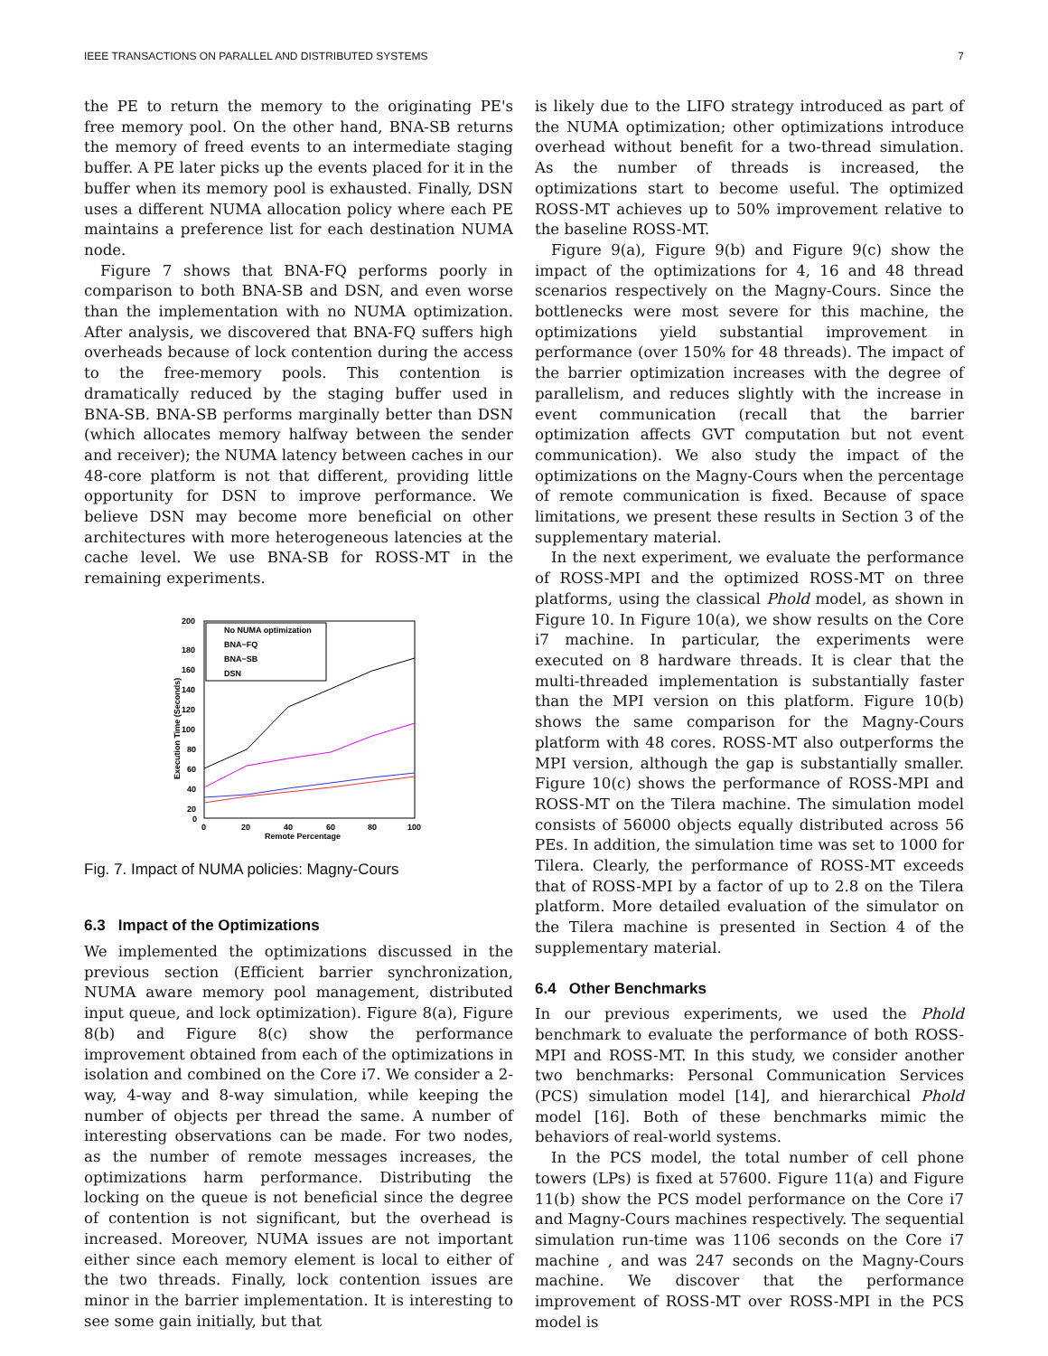IEEE TRANSACTIONS ON PARALLEL AND DISTRIBUTED SYSTEMS 7
the PE to return the memory to the originating PE's free memory pool. On the other hand, BNA-SB returns the memory of freed events to an intermediate staging buffer. A PE later picks up the events placed for it in the buffer when its memory pool is exhausted. Finally, DSN uses a different NUMA allocation policy where each PE maintains a preference list for each destination NUMA node.
Figure 7 shows that BNA-FQ performs poorly in comparison to both BNA-SB and DSN, and even worse than the implementation with no NUMA optimization. After analysis, we discovered that BNA-FQ suffers high overheads because of lock contention during the access to the free-memory pools. This contention is dramatically reduced by the staging buffer used in BNA-SB. BNA-SB performs marginally better than DSN (which allocates memory halfway between the sender and receiver); the NUMA latency between caches in our 48-core platform is not that different, providing little opportunity for DSN to improve performance. We believe DSN may become more beneficial on other architectures with more heterogeneous latencies at the cache level. We use BNA-SB for ROSS-MT in the remaining experiments.
200
180
160
140
120
100
80
60
40
20
0
0
20
40
60
80
100
Remote Percentage
Execution Time (Seconds)
No NUMA optimization
BNA−FQ
BNA−SB
DSN
Fig. 7. Impact of NUMA policies: Magny-Cours
6.3 Impact of the Optimizations
We implemented the optimizations discussed in the previous section (Efficient barrier synchronization, NUMA aware memory pool management, distributed input queue, and lock optimization). Figure 8(a), Figure 8(b) and Figure 8(c) show the performance improvement obtained from each of the optimizations in isolation and combined on the Core i7. We consider a 2-way, 4-way and 8-way simulation, while keeping the number of objects per thread the same. A number of interesting observations can be made. For two nodes, as the number of remote messages increases, the optimizations harm performance. Distributing the locking on the queue is not beneficial since the degree of contention is not significant, but the overhead is increased. Moreover, NUMA issues are not important either since each memory element is local to either of the two threads. Finally, lock contention issues are minor in the barrier implementation. It is interesting to see some gain initially, but that
is likely due to the LIFO strategy introduced as part of the NUMA optimization; other optimizations introduce overhead without benefit for a two-thread simulation. As the number of threads is increased, the optimizations start to become useful. The optimized ROSS-MT achieves up to 50% improvement relative to the baseline ROSS-MT.
Figure 9(a), Figure 9(b) and Figure 9(c) show the impact of the optimizations for 4, 16 and 48 thread scenarios respectively on the Magny-Cours. Since the bottlenecks were most severe for this machine, the optimizations yield substantial improvement in performance (over 150% for 48 threads). The impact of the barrier optimization increases with the degree of parallelism, and reduces slightly with the increase in event communication (recall that the barrier optimization affects GVT computation but not event communication). We also study the impact of the optimizations on the Magny-Cours when the percentage of remote communication is fixed. Because of space limitations, we present these results in Section 3 of the supplementary material.
In the next experiment, we evaluate the performance of ROSS-MPI and the optimized ROSS-MT on three platforms, using the classical Phold model, as shown in Figure 10. In Figure 10(a), we show results on the Core i7 machine. In particular, the experiments were executed on 8 hardware threads. It is clear that the multi-threaded implementation is substantially faster than the MPI version on this platform. Figure 10(b) shows the same comparison for the Magny-Cours platform with 48 cores. ROSS-MT also outperforms the MPI version, although the gap is substantially smaller. Figure 10(c) shows the performance of ROSS-MPI and ROSS-MT on the Tilera machine. The simulation model consists of 56000 objects equally distributed across 56 PEs. In addition, the simulation time was set to 1000 for Tilera. Clearly, the performance of ROSS-MT exceeds that of ROSS-MPI by a factor of up to 2.8 on the Tilera platform. More detailed evaluation of the simulator on the Tilera machine is presented in Section 4 of the supplementary material.
6.4 Other Benchmarks
In our previous experiments, we used the Phold benchmark to evaluate the performance of both ROSS-MPI and ROSS-MT. In this study, we consider another two benchmarks: Personal Communication Services (PCS) simulation model [14], and hierarchical Phold model [16]. Both of these benchmarks mimic the behaviors of real-world systems.
In the PCS model, the total number of cell phone towers (LPs) is fixed at 57600. Figure 11(a) and Figure 11(b) show the PCS model performance on the Core i7 and Magny-Cours machines respectively. The sequential simulation run-time was 1106 seconds on the Core i7 machine , and was 247 seconds on the Magny-Cours machine. We discover that the performance improvement of ROSS-MT over ROSS-MPI in the PCS model is